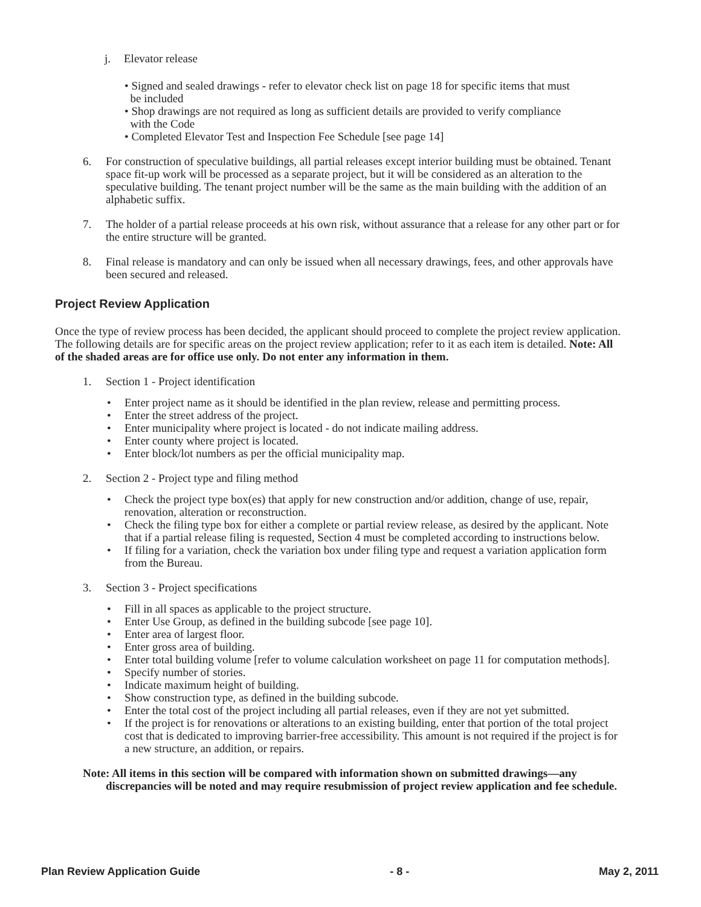j. Elevator release
• Signed and sealed drawings - refer to elevator check list on page 18 for specific items that must
be included
• Shop drawings are not required as long as sufficient details are provided to verify compliance
with the Code
• Completed Elevator Test and Inspection Fee Schedule [see page 14]
6. For construction of speculative buildings, all partial releases except interior building must be obtained. Tenant space fit-up work will be processed as a separate project, but it will be considered as an alteration to the speculative building. The tenant project number will be the same as the main building with the addition of an alphabetic suffix.
7. The holder of a partial release proceeds at his own risk, without assurance that a release for any other part or for the entire structure will be granted.
8. Final release is mandatory and can only be issued when all necessary drawings, fees, and other approvals have been secured and released.
Project Review Application
Once the type of review process has been decided, the applicant should proceed to complete the project review application. The following details are for specific areas on the project review application; refer to it as each item is detailed. Note: All of the shaded areas are for office use only. Do not enter any information in them.
1. Section 1 - Project identification
• Enter project name as it should be identified in the plan review, release and permitting process.
• Enter the street address of the project.
• Enter municipality where project is located - do not indicate mailing address.
• Enter county where project is located.
• Enter block/lot numbers as per the official municipality map.
2. Section 2 - Project type and filing method
• Check the project type box(es) that apply for new construction and/or addition, change of use, repair, renovation, alteration or reconstruction.
• Check the filing type box for either a complete or partial review release, as desired by the applicant. Note that if a partial release filing is requested, Section 4 must be completed according to instructions below.
• If filing for a variation, check the variation box under filing type and request a variation application form from the Bureau.
3. Section 3 - Project specifications
• Fill in all spaces as applicable to the project structure.
• Enter Use Group, as defined in the building subcode [see page 10].
• Enter area of largest floor.
• Enter gross area of building.
• Enter total building volume [refer to volume calculation worksheet on page 11 for computation methods].
• Specify number of stories.
• Indicate maximum height of building.
• Show construction type, as defined in the building subcode.
• Enter the total cost of the project including all partial releases, even if they are not yet submitted.
• If the project is for renovations or alterations to an existing building, enter that portion of the total project cost that is dedicated to improving barrier-free accessibility. This amount is not required if the project is for a new structure, an addition, or repairs.
Note: All items in this section will be compared with information shown on submitted drawings—any discrepancies will be noted and may require resubmission of project review application and fee schedule.
Plan Review Application Guide - 8 - May 2, 2011